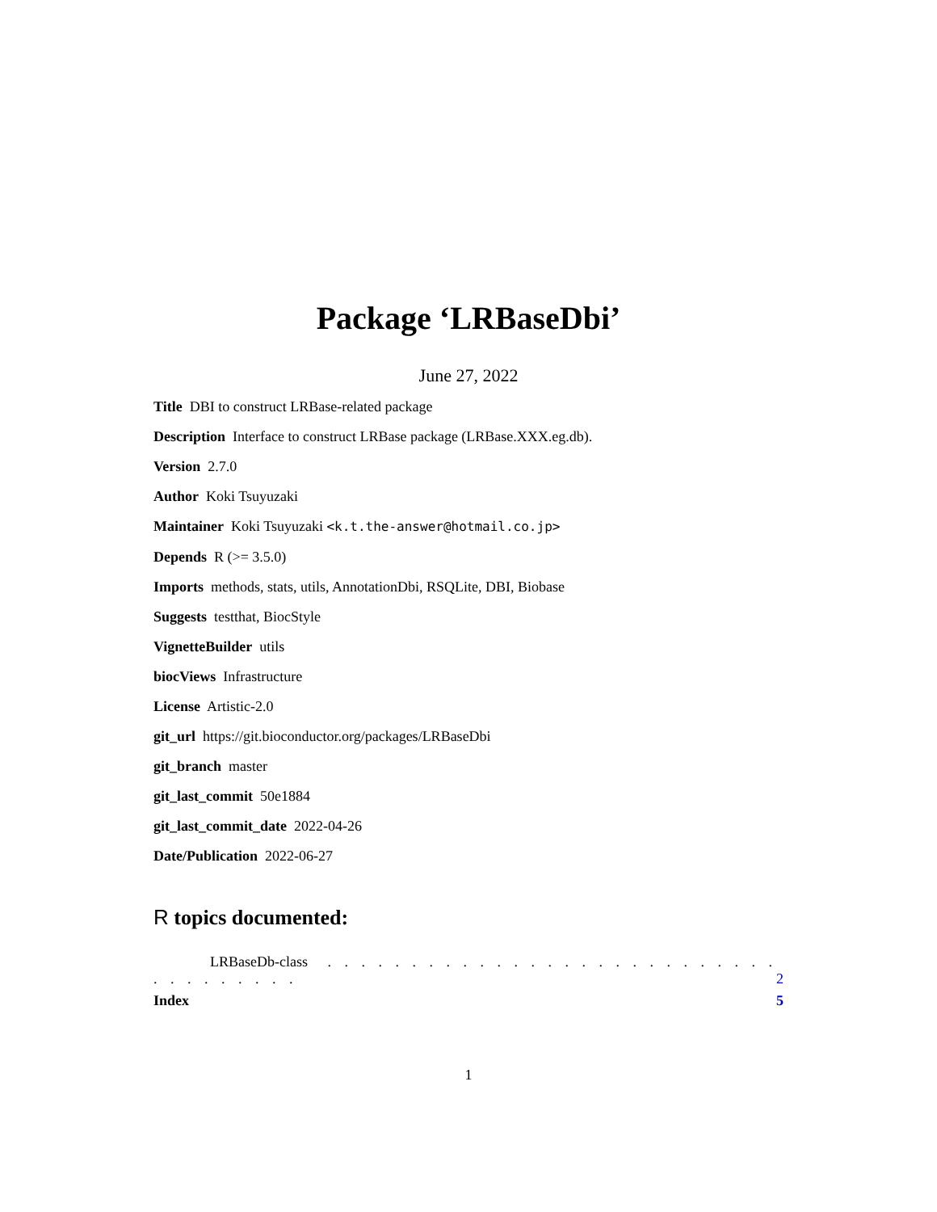Package ‘LRBaseDbi’
June 27, 2022
Title DBI to construct LRBase-related package
Description Interface to construct LRBase package (LRBase.XXX.eg.db).
Version 2.7.0
Author Koki Tsuyuzaki
Maintainer Koki Tsuyuzaki <k.t.the-answer@hotmail.co.jp>
Depends R (>= 3.5.0)
Imports methods, stats, utils, AnnotationDbi, RSQLite, DBI, Biobase
Suggests testthat, BiocStyle
VignetteBuilder utils
biocViews Infrastructure
License Artistic-2.0
git_url https://git.bioconductor.org/packages/LRBaseDbi
git_branch master
git_last_commit 50e1884
git_last_commit_date 2022-04-26
Date/Publication 2022-06-27
R topics documented:
LRBaseDb-class . . . . . . . . . . . . . . . . . . . . . . . . . . . . . . . . . . . . 2
Index 5
1